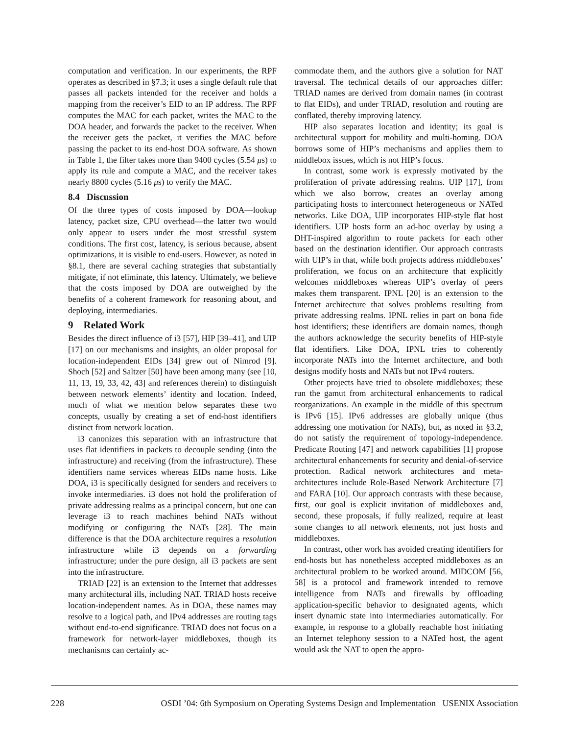computation and verification. In our experiments, the RPF operates as described in §7.3; it uses a single default rule that passes all packets intended for the receiver and holds a mapping from the receiver’s EID to an IP address. The RPF computes the MAC for each packet, writes the MAC to the DOA header, and forwards the packet to the receiver. When the receiver gets the packet, it verifies the MAC before passing the packet to its end-host DOA software. As shown in Table 1, the filter takes more than 9400 cycles (5.54 μs) to apply its rule and compute a MAC, and the receiver takes nearly 8800 cycles (5.16 μs) to verify the MAC.
8.4 Discussion
Of the three types of costs imposed by DOA—lookup latency, packet size, CPU overhead—the latter two would only appear to users under the most stressful system conditions. The first cost, latency, is serious because, absent optimizations, it is visible to end-users. However, as noted in §8.1, there are several caching strategies that substantially mitigate, if not eliminate, this latency. Ultimately, we believe that the costs imposed by DOA are outweighed by the benefits of a coherent framework for reasoning about, and deploying, intermediaries.
9 Related Work
Besides the direct influence of i3 [57], HIP [39–41], and UIP [17] on our mechanisms and insights, an older proposal for location-independent EIDs [34] grew out of Nimrod [9]. Shoch [52] and Saltzer [50] have been among many (see [10, 11, 13, 19, 33, 42, 43] and references therein) to distinguish between network elements’ identity and location. Indeed, much of what we mention below separates these two concepts, usually by creating a set of end-host identifiers distinct from network location.
i3 canonizes this separation with an infrastructure that uses flat identifiers in packets to decouple sending (into the infrastructure) and receiving (from the infrastructure). These identifiers name services whereas EIDs name hosts. Like DOA, i3 is specifically designed for senders and receivers to invoke intermediaries. i3 does not hold the proliferation of private addressing realms as a principal concern, but one can leverage i3 to reach machines behind NATs without modifying or configuring the NATs [28]. The main difference is that the DOA architecture requires a resolution infrastructure while i3 depends on a forwarding infrastructure; under the pure design, all i3 packets are sent into the infrastructure.
TRIAD [22] is an extension to the Internet that addresses many architectural ills, including NAT. TRIAD hosts receive location-independent names. As in DOA, these names may resolve to a logical path, and IPv4 addresses are routing tags without end-to-end significance. TRIAD does not focus on a framework for network-layer middleboxes, though its mechanisms can certainly ac-
commodate them, and the authors give a solution for NAT traversal. The technical details of our approaches differ: TRIAD names are derived from domain names (in contrast to flat EIDs), and under TRIAD, resolution and routing are conflated, thereby improving latency.
HIP also separates location and identity; its goal is architectural support for mobility and multi-homing. DOA borrows some of HIP’s mechanisms and applies them to middlebox issues, which is not HIP’s focus.
In contrast, some work is expressly motivated by the proliferation of private addressing realms. UIP [17], from which we also borrow, creates an overlay among participating hosts to interconnect heterogeneous or NATed networks. Like DOA, UIP incorporates HIP-style flat host identifiers. UIP hosts form an ad-hoc overlay by using a DHT-inspired algorithm to route packets for each other based on the destination identifier. Our approach contrasts with UIP’s in that, while both projects address middleboxes’ proliferation, we focus on an architecture that explicitly welcomes middleboxes whereas UIP’s overlay of peers makes them transparent. IPNL [20] is an extension to the Internet architecture that solves problems resulting from private addressing realms. IPNL relies in part on bona fide host identifiers; these identifiers are domain names, though the authors acknowledge the security benefits of HIP-style flat identifiers. Like DOA, IPNL tries to coherently incorporate NATs into the Internet architecture, and both designs modify hosts and NATs but not IPv4 routers.
Other projects have tried to obsolete middleboxes; these run the gamut from architectural enhancements to radical reorganizations. An example in the middle of this spectrum is IPv6 [15]. IPv6 addresses are globally unique (thus addressing one motivation for NATs), but, as noted in §3.2, do not satisfy the requirement of topology-independence. Predicate Routing [47] and network capabilities [1] propose architectural enhancements for security and denial-of-service protection. Radical network architectures and meta-architectures include Role-Based Network Architecture [7] and FARA [10]. Our approach contrasts with these because, first, our goal is explicit invitation of middleboxes and, second, these proposals, if fully realized, require at least some changes to all network elements, not just hosts and middleboxes.
In contrast, other work has avoided creating identifiers for end-hosts but has nonetheless accepted middleboxes as an architectural problem to be worked around. MIDCOM [56, 58] is a protocol and framework intended to remove intelligence from NATs and firewalls by offloading application-specific behavior to designated agents, which insert dynamic state into intermediaries automatically. For example, in response to a globally reachable host initiating an Internet telephony session to a NATed host, the agent would ask the NAT to open the appro-
228 OSDI ’04: 6th Symposium on Operating Systems Design and Implementation USENIX Association